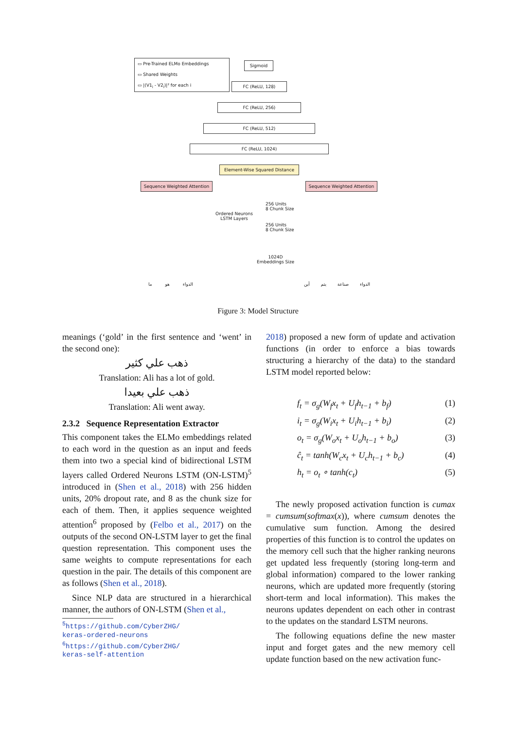▭ Pre-Trained ELMo Embeddings
▭ Shared Weights
▭ |(V1<sub>i</sub> - V2<sub>i</sub>)|² for each i
Sigmoid
FC (ReLU, 128)
FC (ReLU, 256)
FC (ReLU, 512)
FC (ReLU, 1024)
Element-Wise Squared Distance
Sequence Weighted Attention Sequence Weighted Attention
Ordered Neurons LSTM Layers
256 Units
8 Chunk Size
256 Units
8 Chunk Size
1024D
Embeddings Size
الدواء هو ما الدواء صناعة يتم أين
Figure 3: Model Structure
meanings (‘gold’ in the first sentence and ‘went’ in the second one):
ذهب علي كثير
Translation: Ali has a lot of gold.
ذهب علي بعيدا
Translation: Ali went away.
2.3.2 Sequence Representation Extractor
This component takes the ELMo embeddings related to each word in the question as an input and feeds them into two a special kind of bidirectional LSTM layers called Ordered Neurons LSTM (ON-LSTM)<sup>5</sup> introduced in (Shen et al., 2018) with 256 hidden units, 20% dropout rate, and 8 as the chunk size for each of them. Then, it applies sequence weighted attention<sup>6</sup> proposed by (Felbo et al., 2017) on the outputs of the second ON-LSTM layer to get the final question representation. This component uses the same weights to compute representations for each question in the pair. The details of this component are as follows (Shen et al., 2018).
Since NLP data are structured in a hierarchical manner, the authors of ON-LSTM (Shen et al.,
<sup>5</sup> https://github.com/CyberZHG/
keras-ordered-neurons
<sup>6</sup> https://github.com/CyberZHG/
keras-self-attention
2018) proposed a new form of update and activation functions (in order to enforce a bias towards structuring a hierarchy of the data) to the standard LSTM model reported below:
f<sub>t</sub> = σ<sub>g</sub>(W<sub>f</sub>x<sub>t</sub> + U<sub>f</sub>h<sub>t−1</sub> + b<sub>f</sub>) (1)
i<sub>t</sub> = σ<sub>g</sub>(W<sub>i</sub>x<sub>t</sub> + U<sub>i</sub>h<sub>t−1</sub> + b<sub>i</sub>) (2)
o<sub>t</sub> = σ<sub>g</sub>(W<sub>o</sub>x<sub>t</sub> + U<sub>o</sub>h<sub>t−1</sub> + b<sub>o</sub>) (3)
ĉ<sub>t</sub> = tanh(W<sub>c</sub>x<sub>t</sub> + U<sub>c</sub>h<sub>t−1</sub> + b<sub>c</sub>) (4)
h<sub>t</sub> = o<sub>t</sub> ∘ tanh(c<sub>t</sub>) (5)
The newly proposed activation function is cumax = cumsum(softmax(x)), where cumsum denotes the cumulative sum function. Among the desired properties of this function is to control the updates on the memory cell such that the higher ranking neurons get updated less frequently (storing long-term and global information) compared to the lower ranking neurons, which are updated more frequently (storing short-term and local information). This makes the neurons updates dependent on each other in contrast to the updates on the standard LSTM neurons.
The following equations define the new master input and forget gates and the new memory cell update function based on the new activation func-